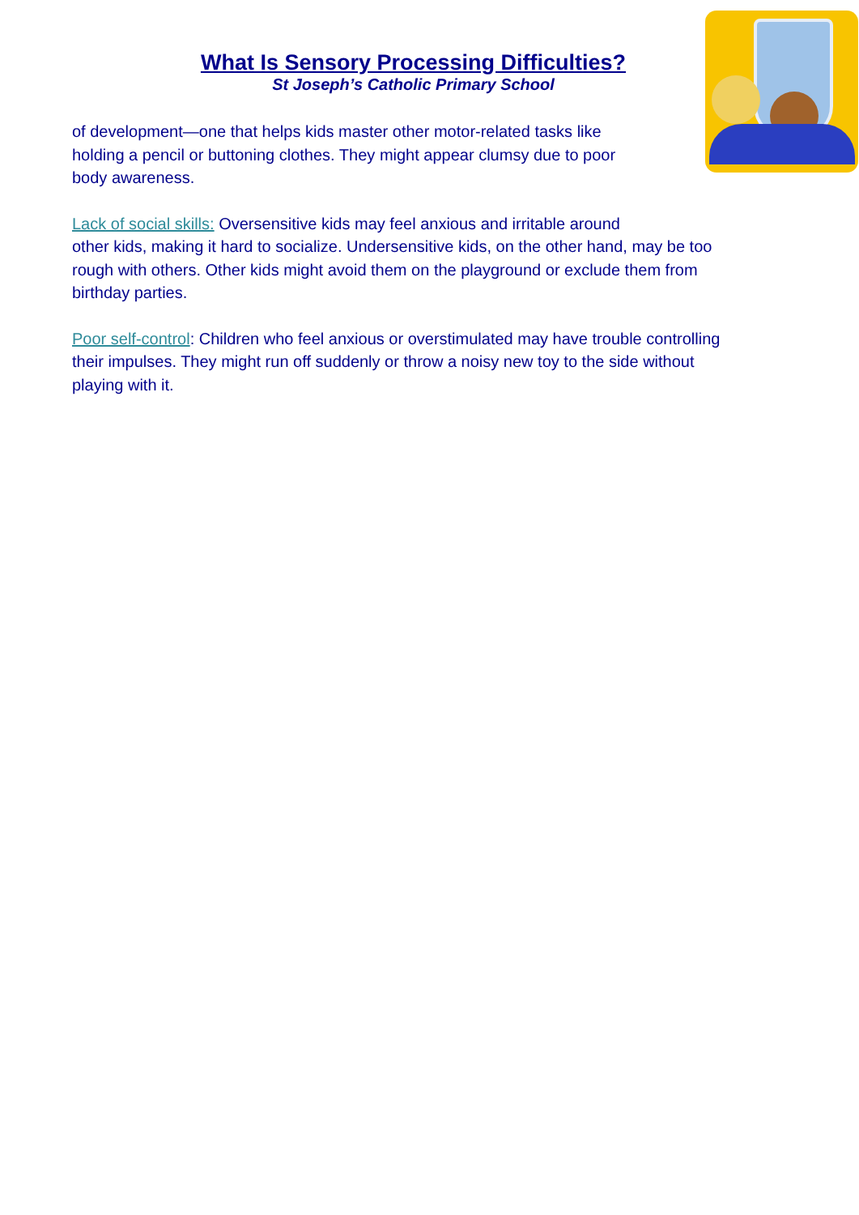What Is Sensory Processing Difficulties?
St Joseph’s Catholic Primary School
of development—one that helps kids master other motor-related tasks like
holding a pencil or buttoning clothes. They might appear clumsy due to poor
body awareness.
Lack of social skills: Oversensitive kids may feel anxious and irritable around
other kids, making it hard to socialize. Undersensitive kids, on the other hand, may be too rough with others. Other kids might avoid them on the playground or exclude them from birthday parties.
Poor self-control: Children who feel anxious or overstimulated may have trouble controlling their impulses. They might run off suddenly or throw a noisy new toy to the side without playing with it.